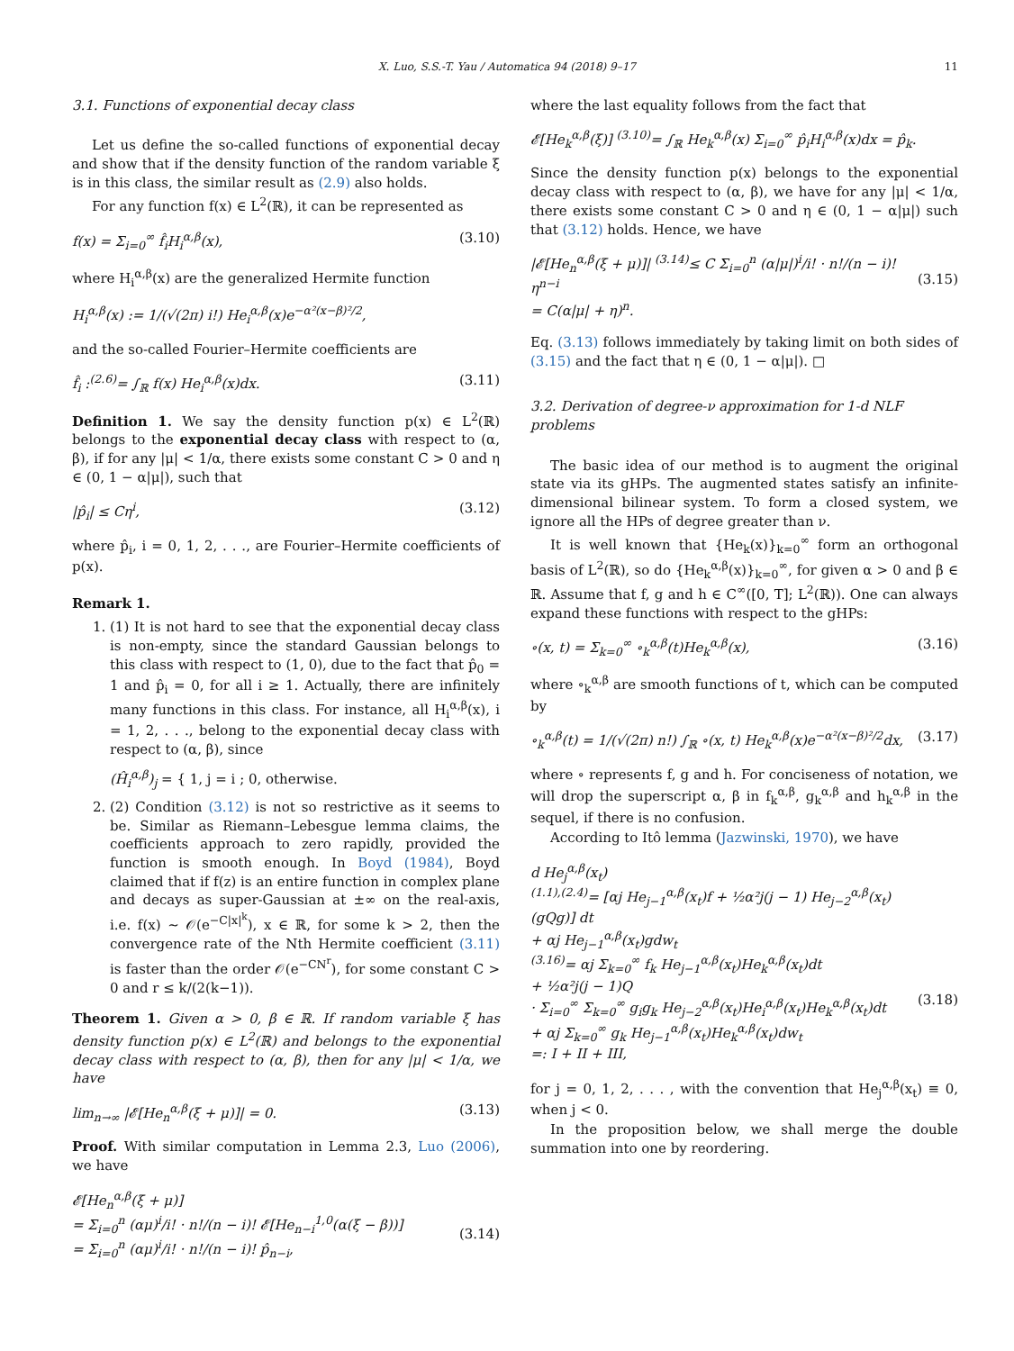X. Luo, S.S.-T. Yau / Automatica 94 (2018) 9–17
11
3.1. Functions of exponential decay class
Let us define the so-called functions of exponential decay and show that if the density function of the random variable ξ is in this class, the similar result as (2.9) also holds.
For any function f(x) ∈ L<sup>2</sup>(ℝ), it can be represented as
f(x) = Σ<sub>i=0</sub><sup>∞</sup> f̂<sub>i</sub>H<sub>i</sub><sup>α,β</sup>(x), (3.10)
where H<sub>i</sub><sup>α,β</sup>(x) are the generalized Hermite function
H<sub>i</sub><sup>α,β</sup>(x) := 1/(√(2π) i!) He<sub>i</sub><sup>α,β</sup>(x)e<sup>−α²(x−β)²/2</sup>,
and the so-called Fourier–Hermite coefficients are
f̂<sub>i</sub> :<sup>(2.6)</sup>= ∫<sub>ℝ</sub> f(x) He<sub>i</sub><sup>α,β</sup>(x)dx. (3.11)
Definition 1. We say the density function p(x) ∈ L<sup>2</sup>(ℝ) belongs to the exponential decay class with respect to (α, β), if for any |μ| < 1/α, there exists some constant C > 0 and η ∈ (0, 1 − α|μ|), such that
|p̂<sub>i</sub>| ≤ Cη<sup>i</sup>, (3.12)
where p̂<sub>i</sub>, i = 0, 1, 2, . . ., are Fourier–Hermite coefficients of p(x).
Remark 1.
1. (1) It is not hard to see that the exponential decay class is non-empty, since the standard Gaussian belongs to this class with respect to (1, 0), due to the fact that p̂<sub>0</sub> = 1 and p̂<sub>i</sub> = 0, for all i ≥ 1. Actually, there are infinitely many functions in this class. For instance, all H<sub>i</sub><sup>α,β</sup>(x), i = 1, 2, . . ., belong to the exponential decay class with respect to (α, β), since
(Ĥ<sub>i</sub><sup>α,β</sup>)<sub>j</sub> = { 1, j = i ; 0, otherwise.
2. (2) Condition (3.12) is not so restrictive as it seems to be. Similar as Riemann–Lebesgue lemma claims, the coefficients approach to zero rapidly, provided the function is smooth enough. In Boyd (1984), Boyd claimed that if f(z) is an entire function in complex plane and decays as super-Gaussian at ±∞ on the real-axis, i.e. f(x) ∼ 𝒪(e<sup>−C|x|<sup>k</sup></sup>), x ∈ ℝ, for some k > 2, then the convergence rate of the Nth Hermite coefficient (3.11) is faster than the order 𝒪(e<sup>−CN<sup>r</sup></sup>), for some constant C > 0 and r ≤ k/(2(k−1)).
Theorem 1. Given α > 0, β ∈ ℝ. If random variable ξ has density function p(x) ∈ L<sup>2</sup>(ℝ) and belongs to the exponential decay class with respect to (α, β), then for any |μ| < 1/α, we have
lim<sub>n→∞</sub> |𝓔[He<sub>n</sub><sup>α,β</sup>(ξ + μ)]| = 0. (3.13)
Proof. With similar computation in Lemma 2.3, Luo (2006), we have
𝓔[He<sub>n</sub><sup>α,β</sup>(ξ + μ)]
= Σ<sub>i=0</sub><sup>n</sup> (αμ)<sup>i</sup>/i! · n!/(n − i)! 𝓔[He<sub>n−i</sub><sup>1,0</sup>(α(ξ − β))]
= Σ<sub>i=0</sub><sup>n</sup> (αμ)<sup>i</sup>/i! · n!/(n − i)! p̂<sub>n−i</sub>,
(3.14)
where the last equality follows from the fact that
𝓔[He<sub>k</sub><sup>α,β</sup>(ξ)] <sup>(3.10)</sup>= ∫<sub>ℝ</sub> He<sub>k</sub><sup>α,β</sup>(x) Σ<sub>i=0</sub><sup>∞</sup> p̂<sub>i</sub>H<sub>i</sub><sup>α,β</sup>(x)dx = p̂<sub>k</sub>.
Since the density function p(x) belongs to the exponential decay class with respect to (α, β), we have for any |μ| < 1/α, there exists some constant C > 0 and η ∈ (0, 1 − α|μ|) such that (3.12) holds. Hence, we have
|𝓔[He<sub>n</sub><sup>α,β</sup>(ξ + μ)]| <sup>(3.14)</sup>≤ C Σ<sub>i=0</sub><sup>n</sup> (α|μ|)<sup>i</sup>/i! · n!/(n − i)! η<sup>n−i</sup>
= C(α|μ| + η)<sup>n</sup>.
(3.15)
Eq. (3.13) follows immediately by taking limit on both sides of (3.15) and the fact that η ∈ (0, 1 − α|μ|). □
3.2. Derivation of degree-ν approximation for 1-d NLF problems
The basic idea of our method is to augment the original state via its gHPs. The augmented states satisfy an infinite-dimensional bilinear system. To form a closed system, we ignore all the HPs of degree greater than ν.
It is well known that {He<sub>k</sub>(x)}<sub>k=0</sub><sup>∞</sup> form an orthogonal basis of L<sup>2</sup>(ℝ), so do {He<sub>k</sub><sup>α,β</sup>(x)}<sub>k=0</sub><sup>∞</sup>, for given α > 0 and β ∈ ℝ. Assume that f, g and h ∈ C<sup>∞</sup>([0, T]; L<sup>2</sup>(ℝ)). One can always expand these functions with respect to the gHPs:
∘(x, t) = Σ<sub>k=0</sub><sup>∞</sup> ∘<sub>k</sub><sup>α,β</sup>(t)He<sub>k</sub><sup>α,β</sup>(x), (3.16)
where ∘<sub>k</sub><sup>α,β</sup> are smooth functions of t, which can be computed by
∘<sub>k</sub><sup>α,β</sup>(t) = 1/(√(2π) n!) ∫<sub>ℝ</sub> ∘(x, t) He<sub>k</sub><sup>α,β</sup>(x)e<sup>−α²(x−β)²/2</sup>dx, (3.17)
where ∘ represents f, g and h. For conciseness of notation, we will drop the superscript α, β in f<sub>k</sub><sup>α,β</sup>, g<sub>k</sub><sup>α,β</sup> and h<sub>k</sub><sup>α,β</sup> in the sequel, if there is no confusion.
According to Itô lemma (Jazwinski, 1970), we have
d He<sub>j</sub><sup>α,β</sup>(x<sub>t</sub>)
<sup>(1.1),(2.4)</sup>= [αj He<sub>j−1</sub><sup>α,β</sup>(x<sub>t</sub>)f + ½α²j(j − 1) He<sub>j−2</sub><sup>α,β</sup>(x<sub>t</sub>)(gQg)] dt
+ αj He<sub>j−1</sub><sup>α,β</sup>(x<sub>t</sub>)gdw<sub>t</sub>
<sup>(3.16)</sup>= αj Σ<sub>k=0</sub><sup>∞</sup> f<sub>k</sub> He<sub>j−1</sub><sup>α,β</sup>(x<sub>t</sub>)He<sub>k</sub><sup>α,β</sup>(x<sub>t</sub>)dt
+ ½α²j(j − 1)Q
· Σ<sub>i=0</sub><sup>∞</sup> Σ<sub>k=0</sub><sup>∞</sup> g<sub>i</sub>g<sub>k</sub> He<sub>j−2</sub><sup>α,β</sup>(x<sub>t</sub>)He<sub>i</sub><sup>α,β</sup>(x<sub>t</sub>)He<sub>k</sub><sup>α,β</sup>(x<sub>t</sub>)dt
+ αj Σ<sub>k=0</sub><sup>∞</sup> g<sub>k</sub> He<sub>j−1</sub><sup>α,β</sup>(x<sub>t</sub>)He<sub>k</sub><sup>α,β</sup>(x<sub>t</sub>)dw<sub>t</sub>
=: I + II + III,
(3.18)
for j = 0, 1, 2, . . . , with the convention that He<sub>j</sub><sup>α,β</sup>(x<sub>t</sub>) ≡ 0, when j < 0.
In the proposition below, we shall merge the double summation into one by reordering.